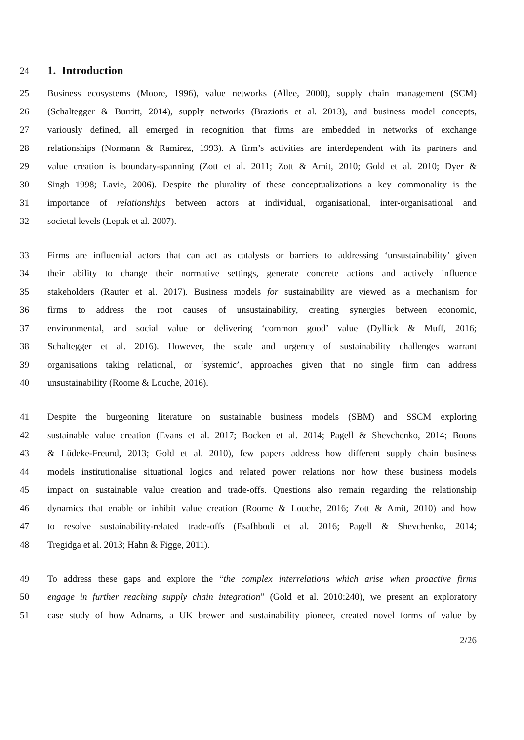24
1. Introduction
25 Business ecosystems (Moore, 1996), value networks (Allee, 2000), supply chain management (SCM)
26 (Schaltegger & Burritt, 2014), supply networks (Braziotis et al. 2013), and business model concepts,
27 variously defined, all emerged in recognition that firms are embedded in networks of exchange
28 relationships (Normann & Ramirez, 1993). A firm’s activities are interdependent with its partners and
29 value creation is boundary-spanning (Zott et al. 2011; Zott & Amit, 2010; Gold et al. 2010; Dyer &
30 Singh 1998; Lavie, 2006). Despite the plurality of these conceptualizations a key commonality is the
31 importance of relationships between actors at individual, organisational, inter-organisational and
32 societal levels (Lepak et al. 2007).
33 Firms are influential actors that can act as catalysts or barriers to addressing ‘unsustainability’ given
34 their ability to change their normative settings, generate concrete actions and actively influence
35 stakeholders (Rauter et al. 2017). Business models for sustainability are viewed as a mechanism for
36 firms to address the root causes of unsustainability, creating synergies between economic,
37 environmental, and social value or delivering ‘common good’ value (Dyllick & Muff, 2016;
38 Schaltegger et al. 2016). However, the scale and urgency of sustainability challenges warrant
39 organisations taking relational, or ‘systemic’, approaches given that no single firm can address
40 unsustainability (Roome & Louche, 2016).
41 Despite the burgeoning literature on sustainable business models (SBM) and SSCM exploring
42 sustainable value creation (Evans et al. 2017; Bocken et al. 2014; Pagell & Shevchenko, 2014; Boons
43 & Lüdeke-Freund, 2013; Gold et al. 2010), few papers address how different supply chain business
44 models institutionalise situational logics and related power relations nor how these business models
45 impact on sustainable value creation and trade-offs. Questions also remain regarding the relationship
46 dynamics that enable or inhibit value creation (Roome & Louche, 2016; Zott & Amit, 2010) and how
47 to resolve sustainability-related trade-offs (Esafhbodi et al. 2016; Pagell & Shevchenko, 2014;
48 Tregidga et al. 2013; Hahn & Figge, 2011).
49 To address these gaps and explore the “the complex interrelations which arise when proactive firms
50 engage in further reaching supply chain integration” (Gold et al. 2010:240), we present an exploratory
51 case study of how Adnams, a UK brewer and sustainability pioneer, created novel forms of value by
2/26